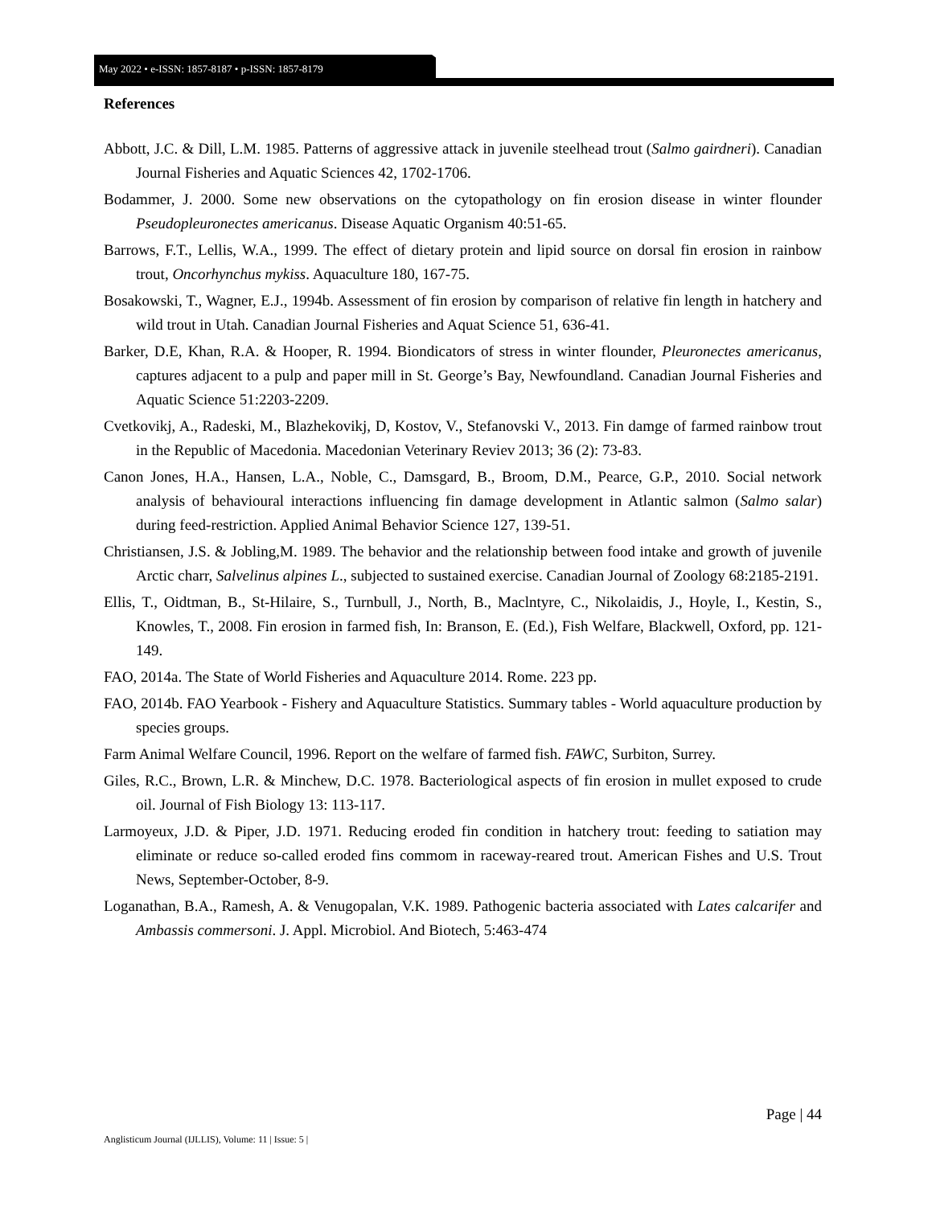May 2022 • e-ISSN: 1857-8187 • p-ISSN: 1857-8179
References
Abbott, J.C. & Dill, L.M. 1985. Patterns of aggressive attack in juvenile steelhead trout (Salmo gairdneri). Canadian Journal Fisheries and Aquatic Sciences 42, 1702-1706.
Bodammer, J. 2000. Some new observations on the cytopathology on fin erosion disease in winter flounder Pseudopleuronectes americanus. Disease Aquatic Organism 40:51-65.
Barrows, F.T., Lellis, W.A., 1999. The effect of dietary protein and lipid source on dorsal fin erosion in rainbow trout, Oncorhynchus mykiss. Aquaculture 180, 167-75.
Bosakowski, T., Wagner, E.J., 1994b. Assessment of fin erosion by comparison of relative fin length in hatchery and wild trout in Utah. Canadian Journal Fisheries and Aquat Science 51, 636-41.
Barker, D.E, Khan, R.A. & Hooper, R. 1994. Biondicators of stress in winter flounder, Pleuronectes americanus, captures adjacent to a pulp and paper mill in St. George’s Bay, Newfoundland. Canadian Journal Fisheries and Aquatic Science 51:2203-2209.
Cvetkovikj, A., Radeski, M., Blazhekovikj, D, Kostov, V., Stefanovski V., 2013. Fin damge of farmed rainbow trout in the Republic of Macedonia. Macedonian Veterinary Reviev 2013; 36 (2): 73-83.
Canon Jones, H.A., Hansen, L.A., Noble, C., Damsgard, B., Broom, D.M., Pearce, G.P., 2010. Social network analysis of behavioural interactions influencing fin damage development in Atlantic salmon (Salmo salar) during feed-restriction. Applied Animal Behavior Science 127, 139-51.
Christiansen, J.S. & Jobling,M. 1989. The behavior and the relationship between food intake and growth of juvenile Arctic charr, Salvelinus alpines L., subjected to sustained exercise. Canadian Journal of Zoology 68:2185-2191.
Ellis, T., Oidtman, B., St-Hilaire, S., Turnbull, J., North, B., Maclntyre, C., Nikolaidis, J., Hoyle, I., Kestin, S., Knowles, T., 2008. Fin erosion in farmed fish, In: Branson, E. (Ed.), Fish Welfare, Blackwell, Oxford, pp. 121-149.
FAO, 2014a. The State of World Fisheries and Aquaculture 2014. Rome. 223 pp.
FAO, 2014b. FAO Yearbook - Fishery and Aquaculture Statistics. Summary tables - World aquaculture production by species groups.
Farm Animal Welfare Council, 1996. Report on the welfare of farmed fish. FAWC, Surbiton, Surrey.
Giles, R.C., Brown, L.R. & Minchew, D.C. 1978. Bacteriological aspects of fin erosion in mullet exposed to crude oil. Journal of Fish Biology 13: 113-117.
Larmoyeux, J.D. & Piper, J.D. 1971. Reducing eroded fin condition in hatchery trout: feeding to satiation may eliminate or reduce so-called eroded fins commom in raceway-reared trout. American Fishes and U.S. Trout News, September-October, 8-9.
Loganathan, B.A., Ramesh, A. & Venugopalan, V.K. 1989. Pathogenic bacteria associated with Lates calcarifer and Ambassis commersoni. J. Appl. Microbiol. And Biotech, 5:463-474
Page | 44
Anglisticum Journal (IJLLIS), Volume: 11 | Issue: 5 |